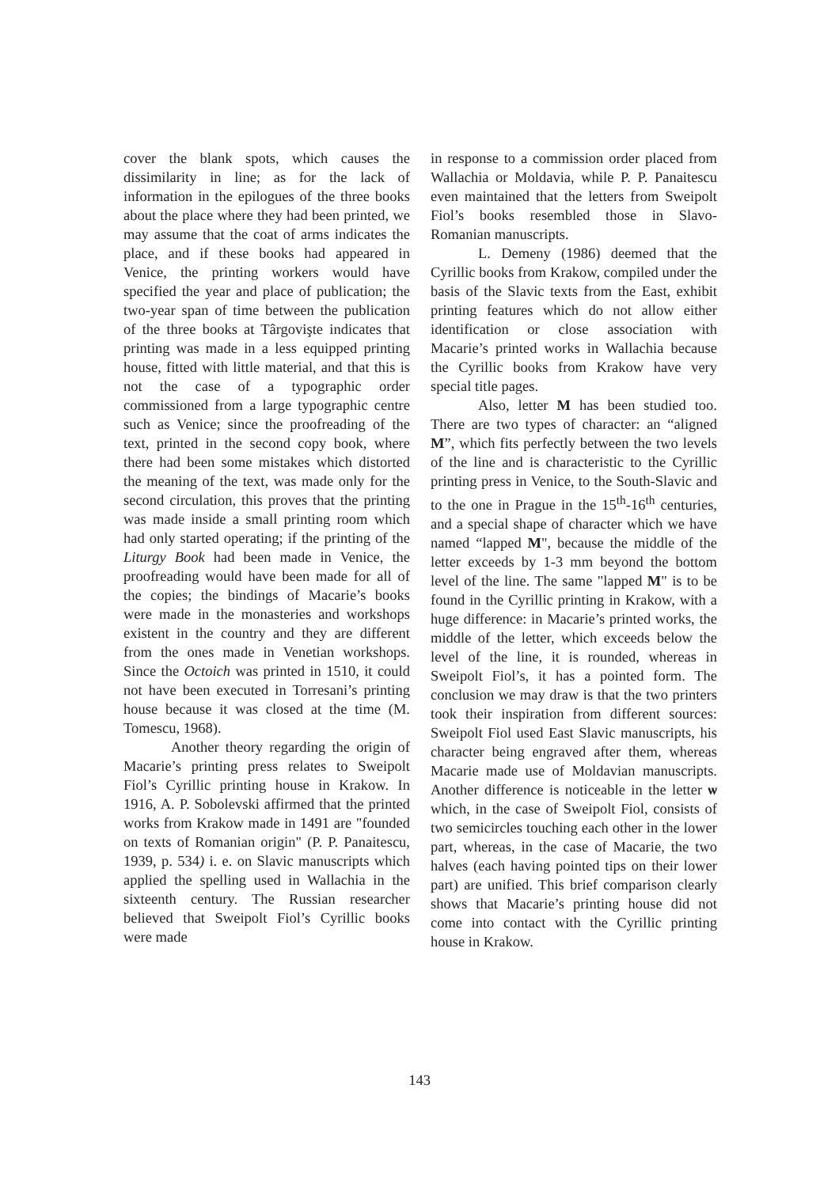cover the blank spots, which causes the dissimilarity in line; as for the lack of information in the epilogues of the three books about the place where they had been printed, we may assume that the coat of arms indicates the place, and if these books had appeared in Venice, the printing workers would have specified the year and place of publication; the two-year span of time between the publication of the three books at Târgovişte indicates that printing was made in a less equipped printing house, fitted with little material, and that this is not the case of a typographic order commissioned from a large typographic centre such as Venice; since the proofreading of the text, printed in the second copy book, where there had been some mistakes which distorted the meaning of the text, was made only for the second circulation, this proves that the printing was made inside a small printing room which had only started operating; if the printing of the Liturgy Book had been made in Venice, the proofreading would have been made for all of the copies; the bindings of Macarie’s books were made in the monasteries and workshops existent in the country and they are different from the ones made in Venetian workshops. Since the Octoich was printed in 1510, it could not have been executed in Torresani’s printing house because it was closed at the time (M. Tomescu, 1968).
Another theory regarding the origin of Macarie’s printing press relates to Sweipolt Fiol’s Cyrillic printing house in Krakow. In 1916, A. P. Sobolevski affirmed that the printed works from Krakow made in 1491 are "founded on texts of Romanian origin" (P. P. Panaitescu, 1939, p. 534) i. e. on Slavic manuscripts which applied the spelling used in Wallachia in the sixteenth century. The Russian researcher believed that Sweipolt Fiol’s Cyrillic books were made
in response to a commission order placed from Wallachia or Moldavia, while P. P. Panaitescu even maintained that the letters from Sweipolt Fiol’s books resembled those in Slavo-Romanian manuscripts.
L. Demeny (1986) deemed that the Cyrillic books from Krakow, compiled under the basis of the Slavic texts from the East, exhibit printing features which do not allow either identification or close association with Macarie’s printed works in Wallachia because the Cyrillic books from Krakow have very special title pages.
Also, letter M has been studied too. There are two types of character: an “aligned M”, which fits perfectly between the two levels of the line and is characteristic to the Cyrillic printing press in Venice, to the South-Slavic and to the one in Prague in the 15<sup>th</sup>-16<sup>th</sup> centuries, and a special shape of character which we have named “lapped M", because the middle of the letter exceeds by 1-3 mm beyond the bottom level of the line. The same "lapped M" is to be found in the Cyrillic printing in Krakow, with a huge difference: in Macarie’s printed works, the middle of the letter, which exceeds below the level of the line, it is rounded, whereas in Sweipolt Fiol’s, it has a pointed form. The conclusion we may draw is that the two printers took their inspiration from different sources: Sweipolt Fiol used East Slavic manuscripts, his character being engraved after them, whereas Macarie made use of Moldavian manuscripts. Another difference is noticeable in the letter ѡ which, in the case of Sweipolt Fiol, consists of two semicircles touching each other in the lower part, whereas, in the case of Macarie, the two halves (each having pointed tips on their lower part) are unified. This brief comparison clearly shows that Macarie’s printing house did not come into contact with the Cyrillic printing house in Krakow.
143